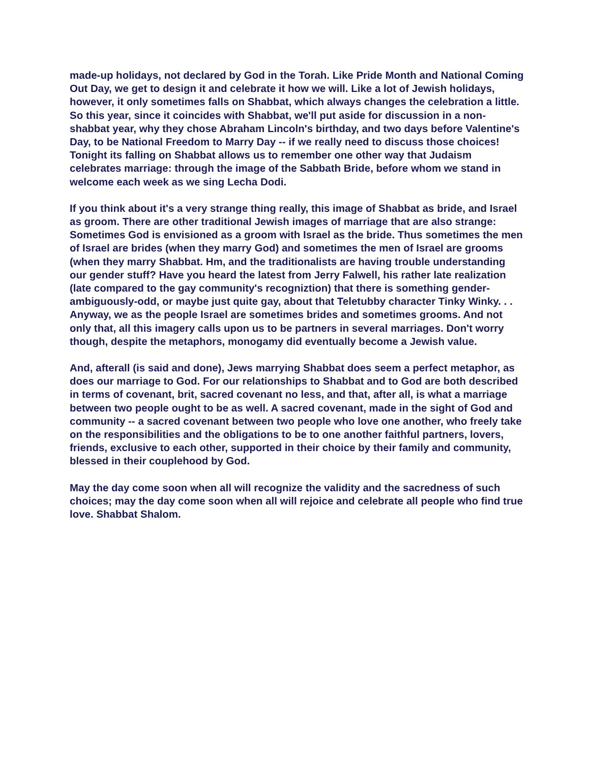made-up holidays, not declared by God in the Torah. Like Pride Month and National Coming Out Day, we get to design it and celebrate it how we will. Like a lot of Jewish holidays, however, it only sometimes falls on Shabbat, which always changes the celebration a little. So this year, since it coincides with Shabbat, we'll put aside for discussion in a non-shabbat year, why they chose Abraham Lincoln's birthday, and two days before Valentine's Day, to be National Freedom to Marry Day -- if we really need to discuss those choices! Tonight its falling on Shabbat allows us to remember one other way that Judaism celebrates marriage: through the image of the Sabbath Bride, before whom we stand in welcome each week as we sing Lecha Dodi.
If you think about it's a very strange thing really, this image of Shabbat as bride, and Israel as groom. There are other traditional Jewish images of marriage that are also strange: Sometimes God is envisioned as a groom with Israel as the bride. Thus sometimes the men of Israel are brides (when they marry God) and sometimes the men of Israel are grooms (when they marry Shabbat. Hm, and the traditionalists are having trouble understanding our gender stuff? Have you heard the latest from Jerry Falwell, his rather late realization (late compared to the gay community's recogniztion) that there is something gender-ambiguously-odd, or maybe just quite gay, about that Teletubby character Tinky Winky. . . Anyway, we as the people Israel are sometimes brides and sometimes grooms. And not only that, all this imagery calls upon us to be partners in several marriages. Don't worry though, despite the metaphors, monogamy did eventually become a Jewish value.
And, afterall (is said and done), Jews marrying Shabbat does seem a perfect metaphor, as does our marriage to God. For our relationships to Shabbat and to God are both described in terms of covenant, brit, sacred covenant no less, and that, after all, is what a marriage between two people ought to be as well. A sacred covenant, made in the sight of God and community -- a sacred covenant between two people who love one another, who freely take on the responsibilities and the obligations to be to one another faithful partners, lovers, friends, exclusive to each other, supported in their choice by their family and community, blessed in their couplehood by God.
May the day come soon when all will recognize the validity and the sacredness of such choices; may the day come soon when all will rejoice and celebrate all people who find true love. Shabbat Shalom.